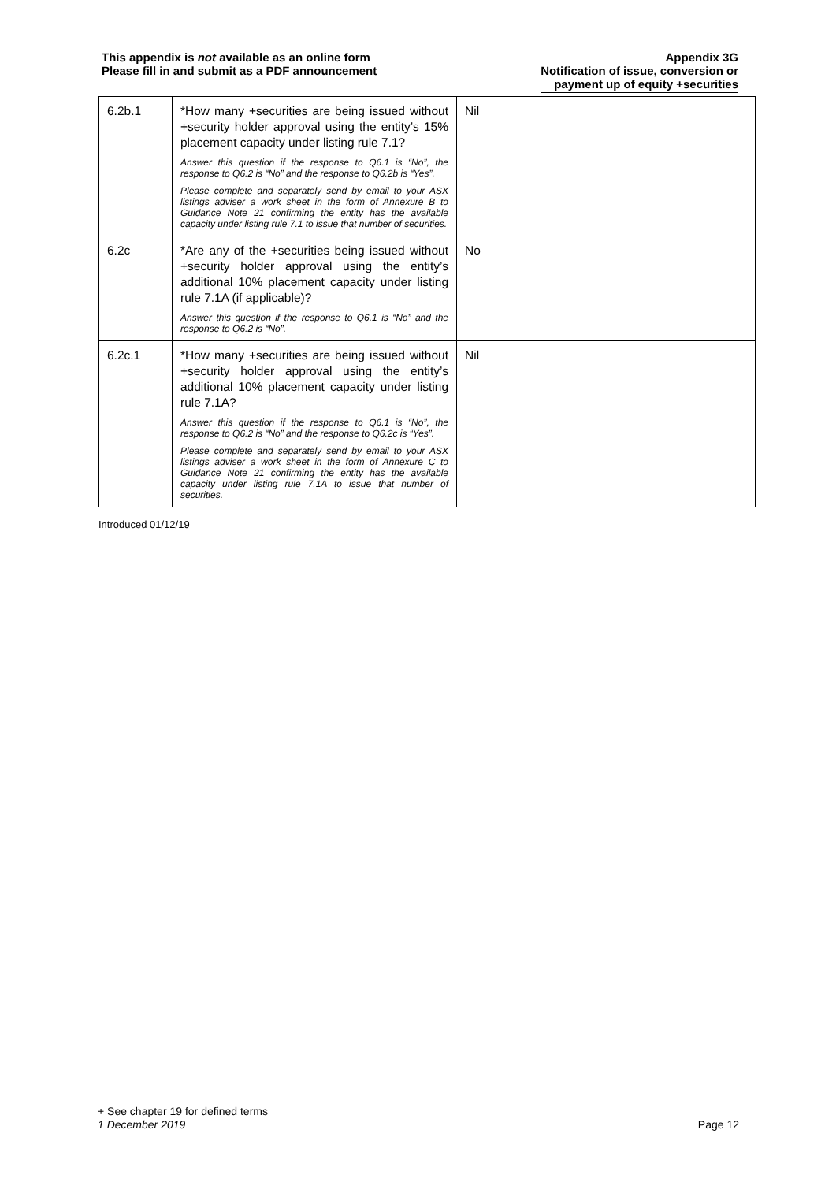This appendix is not available as an online form
Please fill in and submit as a PDF announcement
Appendix 3G
Notification of issue, conversion or
payment up of equity +securities
| 6.2b.1 | *How many +securities are being issued without +security holder approval using the entity’s 15% placement capacity under listing rule 7.1? Answer this question if the response to Q6.1 is “No”, the response to Q6.2 is “No” and the response to Q6.2b is “Yes”. Please complete and separately send by email to your ASX listings adviser a work sheet in the form of Annexure B to Guidance Note 21 confirming the entity has the available capacity under listing rule 7.1 to issue that number of securities. | Nil |
| 6.2c | *Are any of the +securities being issued without +security holder approval using the entity’s additional 10% placement capacity under listing rule 7.1A (if applicable)? Answer this question if the response to Q6.1 is “No” and the response to Q6.2 is “No”. | No |
| 6.2c.1 | *How many +securities are being issued without +security holder approval using the entity’s additional 10% placement capacity under listing rule 7.1A? Answer this question if the response to Q6.1 is “No”, the response to Q6.2 is “No” and the response to Q6.2c is “Yes”. Please complete and separately send by email to your ASX listings adviser a work sheet in the form of Annexure C to Guidance Note 21 confirming the entity has the available capacity under listing rule 7.1A to issue that number of securities. | Nil |
Introduced 01/12/19
+ See chapter 19 for defined terms
1 December 2019 Page 12